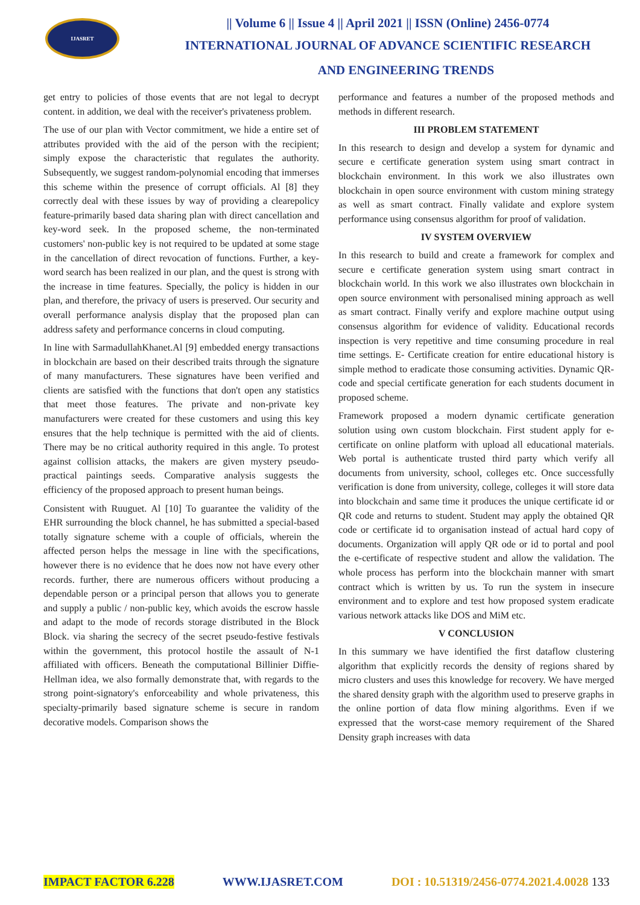IJASRET
|| Volume 6 || Issue 4 || April 2021 || ISSN (Online) 2456-0774
INTERNATIONAL JOURNAL OF ADVANCE SCIENTIFIC RESEARCH
AND ENGINEERING TRENDS
get entry to policies of those events that are not legal to decrypt content. in addition, we deal with the receiver's privateness problem.
The use of our plan with Vector commitment, we hide a entire set of attributes provided with the aid of the person with the recipient; simply expose the characteristic that regulates the authority. Subsequently, we suggest random-polynomial encoding that immerses this scheme within the presence of corrupt officials. Al [8] they correctly deal with these issues by way of providing a clearepolicy feature-primarily based data sharing plan with direct cancellation and key-word seek. In the proposed scheme, the non-terminated customers' non-public key is not required to be updated at some stage in the cancellation of direct revocation of functions. Further, a key-word search has been realized in our plan, and the quest is strong with the increase in time features. Specially, the policy is hidden in our plan, and therefore, the privacy of users is preserved. Our security and overall performance analysis display that the proposed plan can address safety and performance concerns in cloud computing.
In line with SarmadullahKhanet.Al [9] embedded energy transactions in blockchain are based on their described traits through the signature of many manufacturers. These signatures have been verified and clients are satisfied with the functions that don't open any statistics that meet those features. The private and non-private key manufacturers were created for these customers and using this key ensures that the help technique is permitted with the aid of clients. There may be no critical authority required in this angle. To protest against collision attacks, the makers are given mystery pseudo-practical paintings seeds. Comparative analysis suggests the efficiency of the proposed approach to present human beings.
Consistent with Ruuguet. Al [10] To guarantee the validity of the EHR surrounding the block channel, he has submitted a special-based totally signature scheme with a couple of officials, wherein the affected person helps the message in line with the specifications, however there is no evidence that he does now not have every other records. further, there are numerous officers without producing a dependable person or a principal person that allows you to generate and supply a public / non-public key, which avoids the escrow hassle and adapt to the mode of records storage distributed in the Block Block. via sharing the secrecy of the secret pseudo-festive festivals within the government, this protocol hostile the assault of N-1 affiliated with officers. Beneath the computational Billinier Diffie-Hellman idea, we also formally demonstrate that, with regards to the strong point-signatory's enforceability and whole privateness, this specialty-primarily based signature scheme is secure in random decorative models. Comparison shows the
performance and features a number of the proposed methods and methods in different research.
III PROBLEM STATEMENT
In this research to design and develop a system for dynamic and secure e certificate generation system using smart contract in blockchain environment. In this work we also illustrates own blockchain in open source environment with custom mining strategy as well as smart contract. Finally validate and explore system performance using consensus algorithm for proof of validation.
IV SYSTEM OVERVIEW
In this research to build and create a framework for complex and secure e certificate generation system using smart contract in blockchain world. In this work we also illustrates own blockchain in open source environment with personalised mining approach as well as smart contract. Finally verify and explore machine output using consensus algorithm for evidence of validity. Educational records inspection is very repetitive and time consuming procedure in real time settings. E- Certificate creation for entire educational history is simple method to eradicate those consuming activities. Dynamic QR-code and special certificate generation for each students document in proposed scheme.
Framework proposed a modern dynamic certificate generation solution using own custom blockchain. First student apply for e-certificate on online platform with upload all educational materials. Web portal is authenticate trusted third party which verify all documents from university, school, colleges etc. Once successfully verification is done from university, college, colleges it will store data into blockchain and same time it produces the unique certificate id or QR code and returns to student. Student may apply the obtained QR code or certificate id to organisation instead of actual hard copy of documents. Organization will apply QR ode or id to portal and pool the e-certificate of respective student and allow the validation. The whole process has perform into the blockchain manner with smart contract which is written by us. To run the system in insecure environment and to explore and test how proposed system eradicate various network attacks like DOS and MiM etc.
V CONCLUSION
In this summary we have identified the first dataflow clustering algorithm that explicitly records the density of regions shared by micro clusters and uses this knowledge for recovery. We have merged the shared density graph with the algorithm used to preserve graphs in the online portion of data flow mining algorithms. Even if we expressed that the worst-case memory requirement of the Shared Density graph increases with data
IMPACT FACTOR 6.228 WWW.IJASRET.COM DOI : 10.51319/2456-0774.2021.4.0028 133